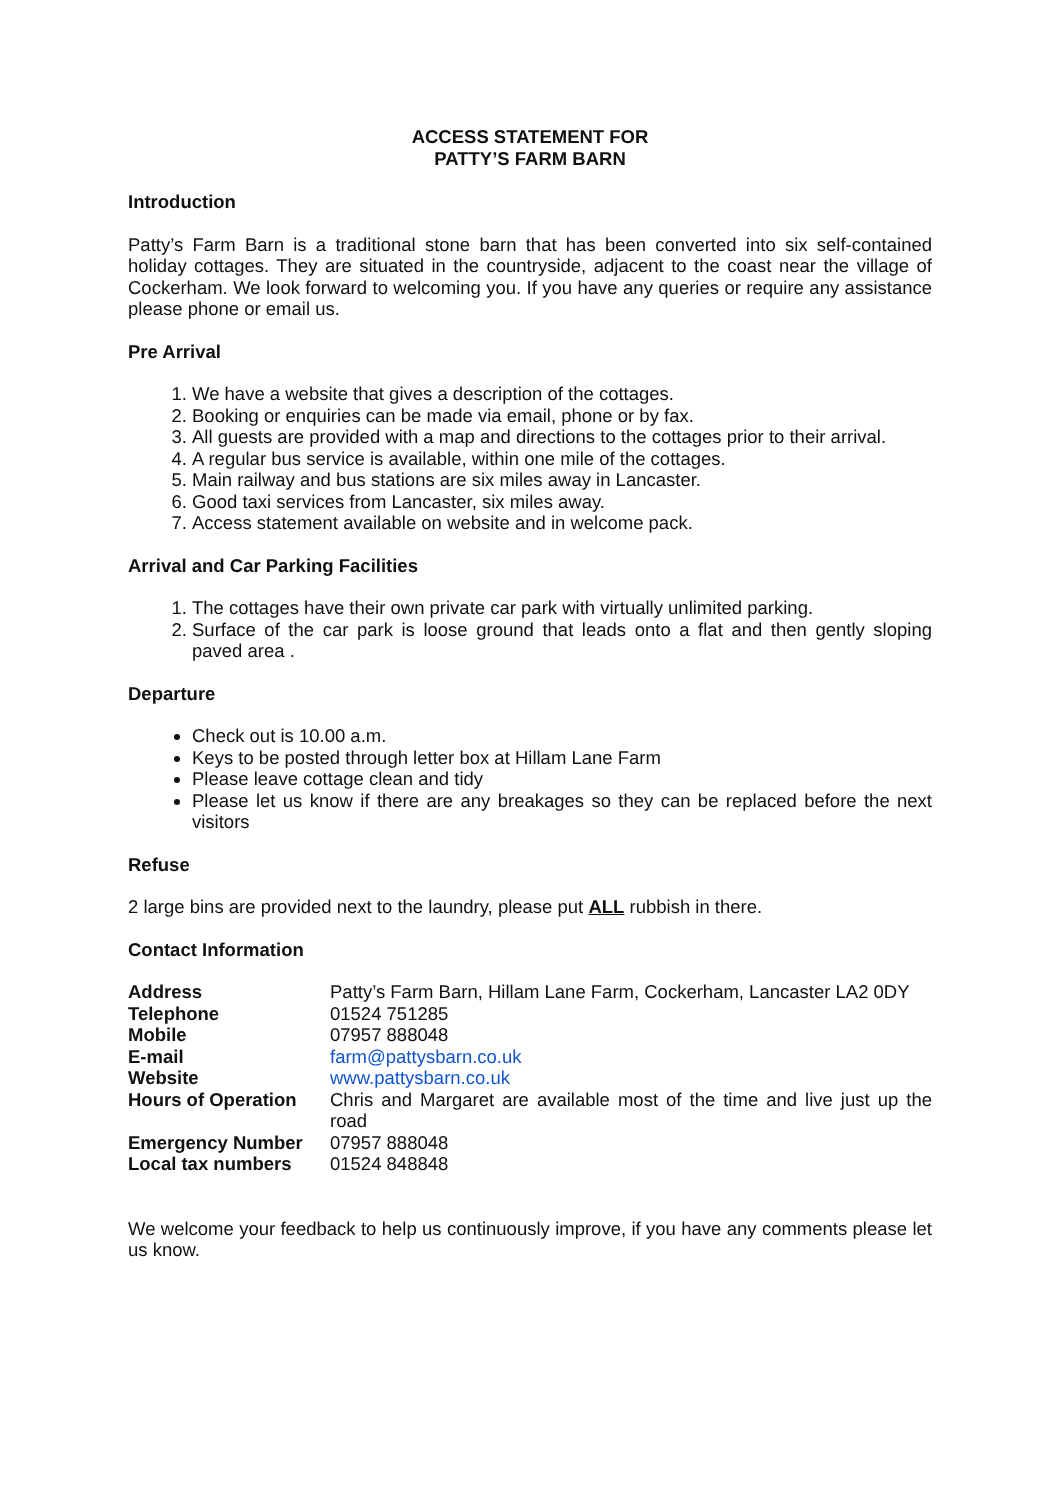ACCESS STATEMENT FOR
PATTY’S FARM BARN
Introduction
Patty’s Farm Barn is a traditional stone barn that has been converted into six self-contained holiday cottages. They are situated in the countryside, adjacent to the coast near the village of Cockerham. We look forward to welcoming you. If you have any queries or require any assistance please phone or email us.
Pre Arrival
1. We have a website that gives a description of the cottages.
2. Booking or enquiries can be made via email, phone or by fax.
3. All guests are provided with a map and directions to the cottages prior to their arrival.
4. A regular bus service is available, within one mile of the cottages.
5. Main railway and bus stations are six miles away in Lancaster.
6. Good taxi services from Lancaster, six miles away.
7. Access statement available on website and in welcome pack.
Arrival and Car Parking Facilities
1. The cottages have their own private car park with virtually unlimited parking.
2. Surface of the car park is loose ground that leads onto a flat and then gently sloping paved area .
Departure
Check out is 10.00 a.m.
Keys to be posted through letter box at Hillam Lane Farm
Please leave cottage clean and tidy
Please let us know if there are any breakages so they can be replaced before the next visitors
Refuse
2 large bins are provided next to the laundry, please put ALL rubbish in there.
Contact Information
| Address | Patty’s Farm Barn, Hillam Lane Farm, Cockerham, Lancaster LA2 0DY |
| Telephone | 01524 751285 |
| Mobile | 07957 888048 |
| E-mail | farm@pattysbarn.co.uk |
| Website | www.pattysbarn.co.uk |
| Hours of Operation | Chris and Margaret are available most of the time and live just up the road |
| Emergency Number | 07957 888048 |
| Local tax numbers | 01524 848848 |
We welcome your feedback to help us continuously improve, if you have any comments please let us know.